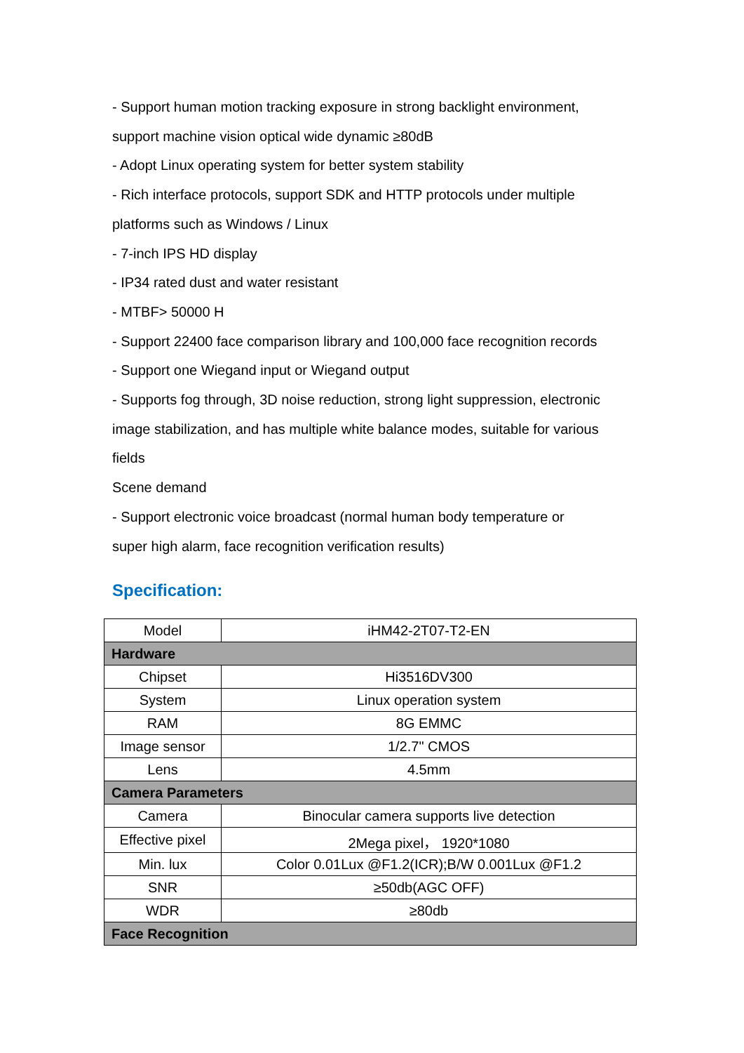- Support human motion tracking exposure in strong backlight environment,
support machine vision optical wide dynamic ≥80dB
- Adopt Linux operating system for better system stability
- Rich interface protocols, support SDK and HTTP protocols under multiple
platforms such as Windows / Linux
- 7-inch IPS HD display
- IP34 rated dust and water resistant
- MTBF> 50000 H
- Support 22400 face comparison library and 100,000 face recognition records
- Support one Wiegand input or Wiegand output
- Supports fog through, 3D noise reduction, strong light suppression, electronic
image stabilization, and has multiple white balance modes, suitable for various
fields
Scene demand
- Support electronic voice broadcast (normal human body temperature or
super high alarm, face recognition verification results)
Specification:
| Model | iHM42-2T07-T2-EN |
| Hardware | |
| Chipset | Hi3516DV300 |
| System | Linux operation system |
| RAM | 8G EMMC |
| Image sensor | 1/2.7" CMOS |
| Lens | 4.5mm |
| Camera Parameters | |
| Camera | Binocular camera supports live detection |
| Effective pixel | 2Mega pixel， 1920*1080 |
| Min. lux | Color 0.01Lux @F1.2(ICR);B/W 0.001Lux @F1.2 |
| SNR | ≥50db(AGC OFF) |
| WDR | ≥80db |
| Face Recognition | |